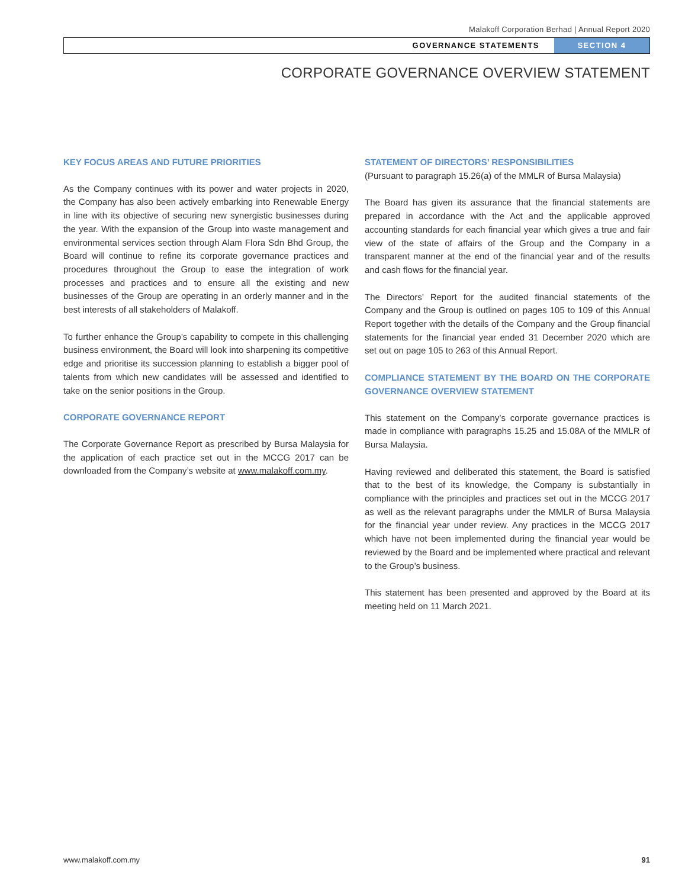Malakoff Corporation Berhad | Annual Report 2020
GOVERNANCE STATEMENTS SECTION 4
CORPORATE GOVERNANCE OVERVIEW STATEMENT
KEY FOCUS AREAS AND FUTURE PRIORITIES
As the Company continues with its power and water projects in 2020, the Company has also been actively embarking into Renewable Energy in line with its objective of securing new synergistic businesses during the year. With the expansion of the Group into waste management and environmental services section through Alam Flora Sdn Bhd Group, the Board will continue to refine its corporate governance practices and procedures throughout the Group to ease the integration of work processes and practices and to ensure all the existing and new businesses of the Group are operating in an orderly manner and in the best interests of all stakeholders of Malakoff.
To further enhance the Group’s capability to compete in this challenging business environment, the Board will look into sharpening its competitive edge and prioritise its succession planning to establish a bigger pool of talents from which new candidates will be assessed and identified to take on the senior positions in the Group.
CORPORATE GOVERNANCE REPORT
The Corporate Governance Report as prescribed by Bursa Malaysia for the application of each practice set out in the MCCG 2017 can be downloaded from the Company’s website at www.malakoff.com.my.
STATEMENT OF DIRECTORS’ RESPONSIBILITIES
(Pursuant to paragraph 15.26(a) of the MMLR of Bursa Malaysia)
The Board has given its assurance that the financial statements are prepared in accordance with the Act and the applicable approved accounting standards for each financial year which gives a true and fair view of the state of affairs of the Group and the Company in a transparent manner at the end of the financial year and of the results and cash flows for the financial year.
The Directors’ Report for the audited financial statements of the Company and the Group is outlined on pages 105 to 109 of this Annual Report together with the details of the Company and the Group financial statements for the financial year ended 31 December 2020 which are set out on page 105 to 263 of this Annual Report.
COMPLIANCE STATEMENT BY THE BOARD ON THE CORPORATE GOVERNANCE OVERVIEW STATEMENT
This statement on the Company’s corporate governance practices is made in compliance with paragraphs 15.25 and 15.08A of the MMLR of Bursa Malaysia.
Having reviewed and deliberated this statement, the Board is satisfied that to the best of its knowledge, the Company is substantially in compliance with the principles and practices set out in the MCCG 2017 as well as the relevant paragraphs under the MMLR of Bursa Malaysia for the financial year under review. Any practices in the MCCG 2017 which have not been implemented during the financial year would be reviewed by the Board and be implemented where practical and relevant to the Group’s business.
This statement has been presented and approved by the Board at its meeting held on 11 March 2021.
www.malakoff.com.my 91